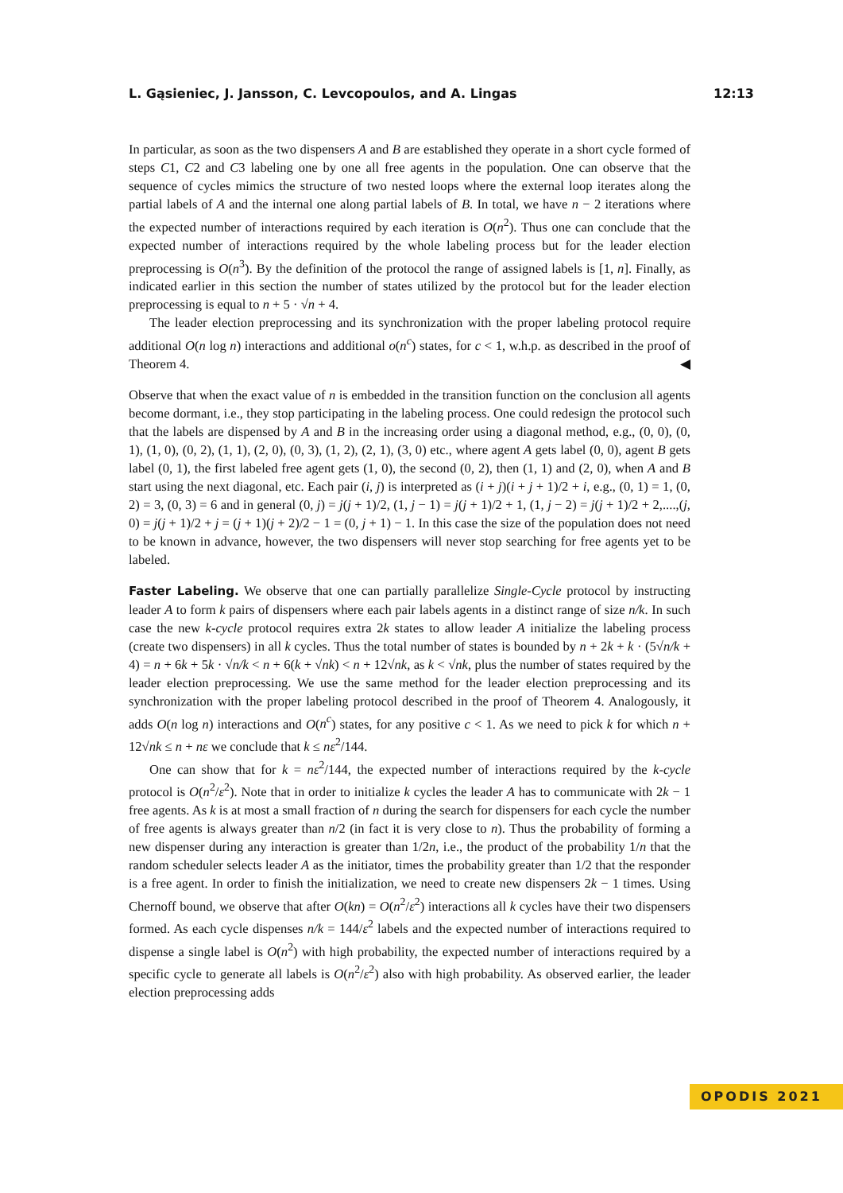L. Gąsieniec, J. Jansson, C. Levcopoulos, and A. Lingas 12:13
In particular, as soon as the two dispensers A and B are established they operate in a short cycle formed of steps C1, C2 and C3 labeling one by one all free agents in the population. One can observe that the sequence of cycles mimics the structure of two nested loops where the external loop iterates along the partial labels of A and the internal one along partial labels of B. In total, we have n − 2 iterations where the expected number of interactions required by each iteration is O(n<sup>2</sup>). Thus one can conclude that the expected number of interactions required by the whole labeling process but for the leader election preprocessing is O(n<sup>3</sup>). By the definition of the protocol the range of assigned labels is [1, n]. Finally, as indicated earlier in this section the number of states utilized by the protocol but for the leader election preprocessing is equal to n + 5 · √n + 4.
The leader election preprocessing and its synchronization with the proper labeling protocol require additional O(n log n) interactions and additional o(n<sup>c</sup>) states, for c < 1, w.h.p. as described in the proof of Theorem 4. ◀
Observe that when the exact value of n is embedded in the transition function on the conclusion all agents become dormant, i.e., they stop participating in the labeling process. One could redesign the protocol such that the labels are dispensed by A and B in the increasing order using a diagonal method, e.g., (0, 0), (0, 1), (1, 0), (0, 2), (1, 1), (2, 0), (0, 3), (1, 2), (2, 1), (3, 0) etc., where agent A gets label (0, 0), agent B gets label (0, 1), the first labeled free agent gets (1, 0), the second (0, 2), then (1, 1) and (2, 0), when A and B start using the next diagonal, etc. Each pair (i, j) is interpreted as (i + j)(i + j + 1)/2 + i, e.g., (0, 1) = 1, (0, 2) = 3, (0, 3) = 6 and in general (0, j) = j(j + 1)/2, (1, j − 1) = j(j + 1)/2 + 1, (1, j − 2) = j(j + 1)/2 + 2,....,(j, 0) = j(j + 1)/2 + j = (j + 1)(j + 2)/2 − 1 = (0, j + 1) − 1. In this case the size of the population does not need to be known in advance, however, the two dispensers will never stop searching for free agents yet to be labeled.
Faster Labeling. We observe that one can partially parallelize Single-Cycle protocol by instructing leader A to form k pairs of dispensers where each pair labels agents in a distinct range of size n/k. In such case the new k-cycle protocol requires extra 2k states to allow leader A initialize the labeling process (create two dispensers) in all k cycles. Thus the total number of states is bounded by n + 2k + k · (5√n/k + 4) = n + 6k + 5k · √n/k < n + 6(k + √nk) < n + 12√nk, as k < √nk, plus the number of states required by the leader election preprocessing. We use the same method for the leader election preprocessing and its synchronization with the proper labeling protocol described in the proof of Theorem 4. Analogously, it adds O(n log n) interactions and O(n<sup>c</sup>) states, for any positive c < 1. As we need to pick k for which n + 12√nk ≤ n + nε we conclude that k ≤ nε<sup>2</sup>/144.
One can show that for k = nε<sup>2</sup>/144, the expected number of interactions required by the k-cycle protocol is O(n<sup>2</sup>/ε<sup>2</sup>). Note that in order to initialize k cycles the leader A has to communicate with 2k − 1 free agents. As k is at most a small fraction of n during the search for dispensers for each cycle the number of free agents is always greater than n/2 (in fact it is very close to n). Thus the probability of forming a new dispenser during any interaction is greater than 1/2n, i.e., the product of the probability 1/n that the random scheduler selects leader A as the initiator, times the probability greater than 1/2 that the responder is a free agent. In order to finish the initialization, we need to create new dispensers 2k − 1 times. Using Chernoff bound, we observe that after O(kn) = O(n<sup>2</sup>/ε<sup>2</sup>) interactions all k cycles have their two dispensers formed. As each cycle dispenses n/k = 144/ε<sup>2</sup> labels and the expected number of interactions required to dispense a single label is O(n<sup>2</sup>) with high probability, the expected number of interactions required by a specific cycle to generate all labels is O(n<sup>2</sup>/ε<sup>2</sup>) also with high probability. As observed earlier, the leader election preprocessing adds
OPODIS 2021